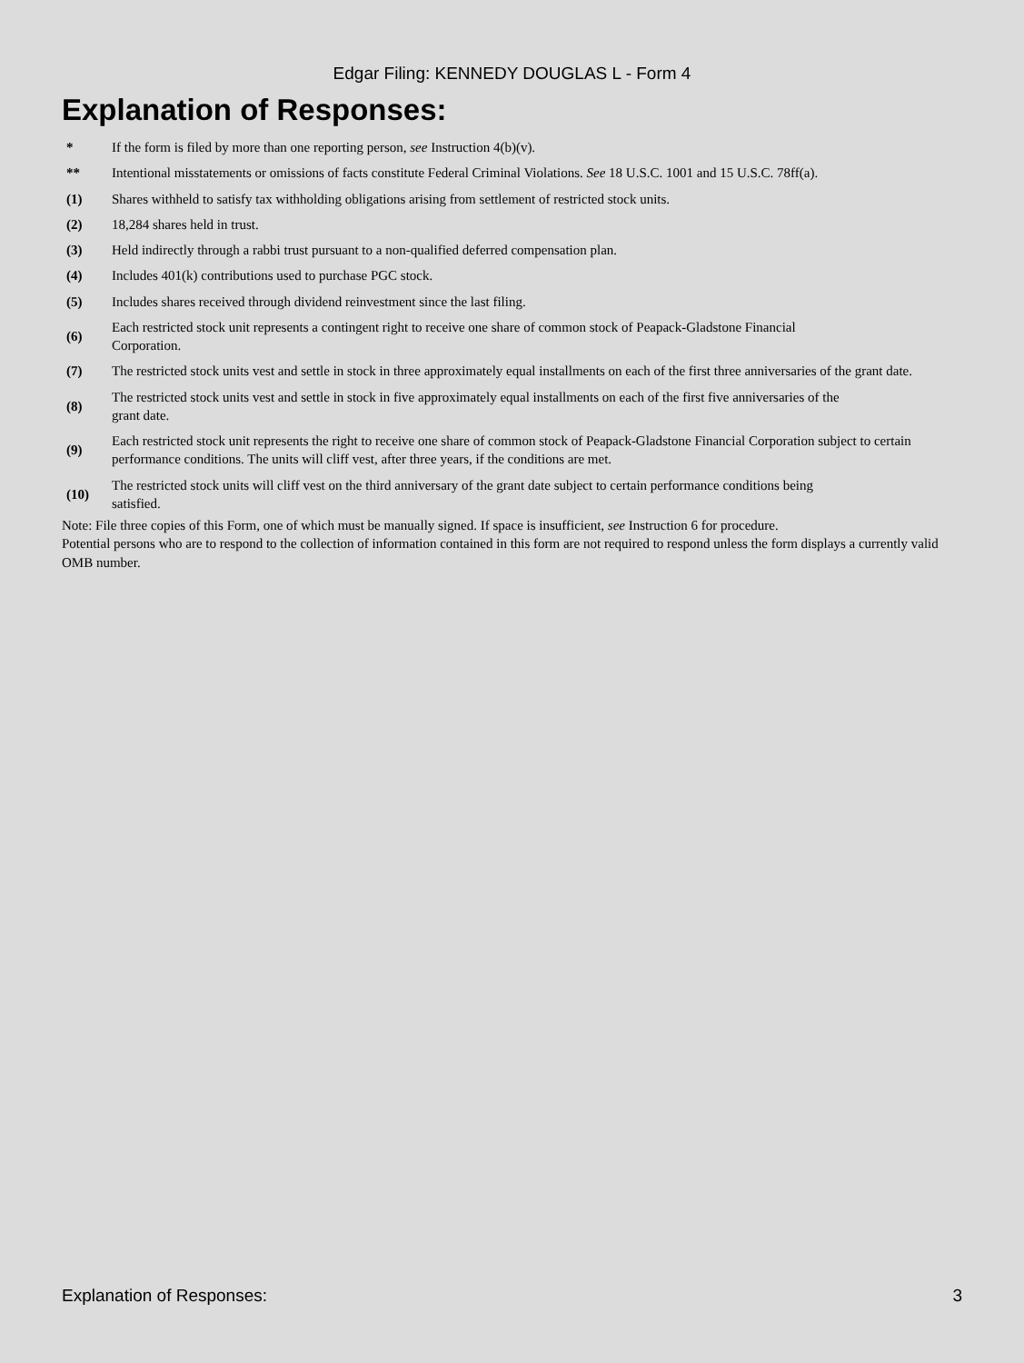Edgar Filing: KENNEDY DOUGLAS L - Form 4
Explanation of Responses:
| * | If the form is filed by more than one reporting person, see Instruction 4(b)(v). |
| ** | Intentional misstatements or omissions of facts constitute Federal Criminal Violations. See 18 U.S.C. 1001 and 15 U.S.C. 78ff(a). |
| (1) | Shares withheld to satisfy tax withholding obligations arising from settlement of restricted stock units. |
| (2) | 18,284 shares held in trust. |
| (3) | Held indirectly through a rabbi trust pursuant to a non-qualified deferred compensation plan. |
| (4) | Includes 401(k) contributions used to purchase PGC stock. |
| (5) | Includes shares received through dividend reinvestment since the last filing. |
| (6) | Each restricted stock unit represents a contingent right to receive one share of common stock of Peapack-Gladstone Financial Corporation. |
| (7) | The restricted stock units vest and settle in stock in three approximately equal installments on each of the first three anniversaries of the grant date. |
| (8) | The restricted stock units vest and settle in stock in five approximately equal installments on each of the first five anniversaries of the grant date. |
| (9) | Each restricted stock unit represents the right to receive one share of common stock of Peapack-Gladstone Financial Corporation subject to certain performance conditions. The units will cliff vest, after three years, if the conditions are met. |
| (10) | The restricted stock units will cliff vest on the third anniversary of the grant date subject to certain performance conditions being satisfied. |
Note: File three copies of this Form, one of which must be manually signed. If space is insufficient, see Instruction 6 for procedure.
Potential persons who are to respond to the collection of information contained in this form are not required to respond unless the form displays a currently valid OMB number.
Explanation of Responses: 3